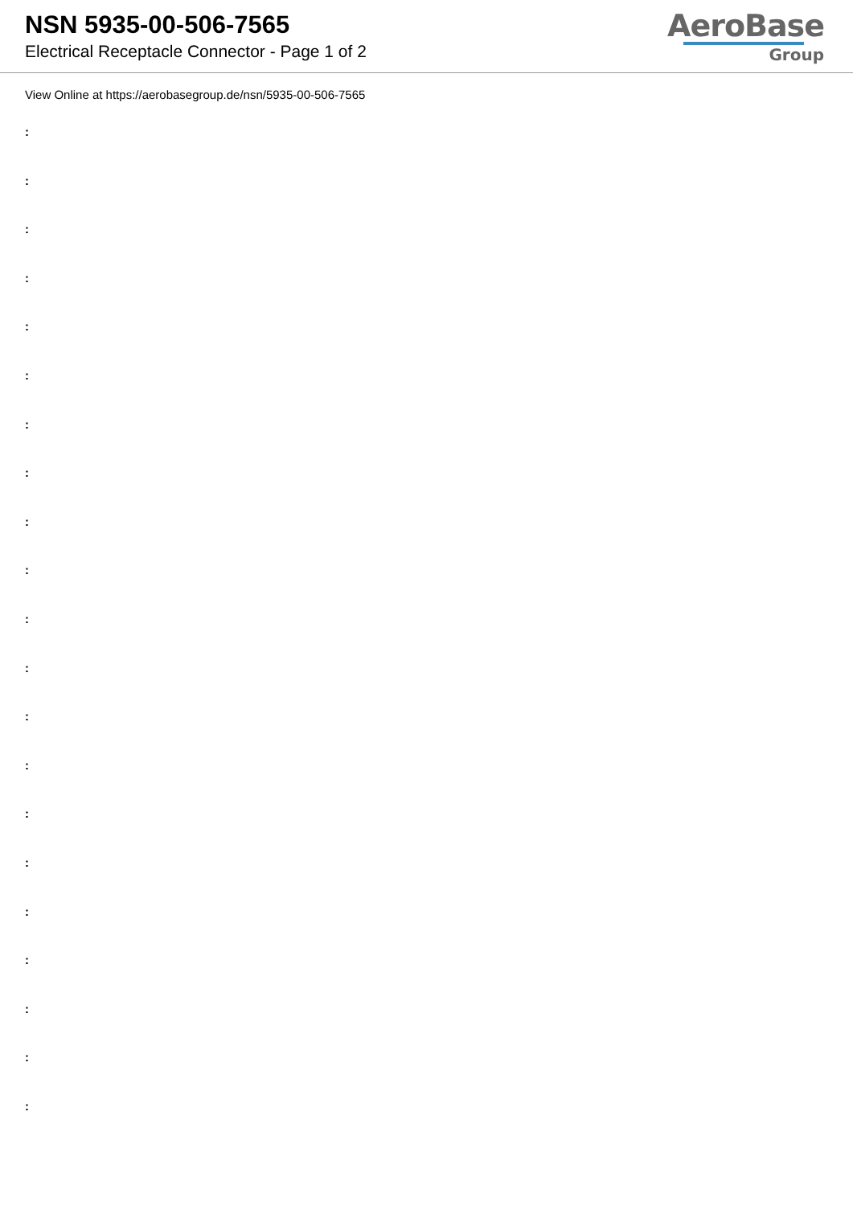NSN 5935-00-506-7565
Electrical Receptacle Connector - Page 1 of 2
AeroBase
Group
View Online at https://aerobasegroup.de/nsn/5935-00-506-7565
:
:
:
:
:
:
:
:
:
:
:
:
:
:
:
:
:
:
:
:
: